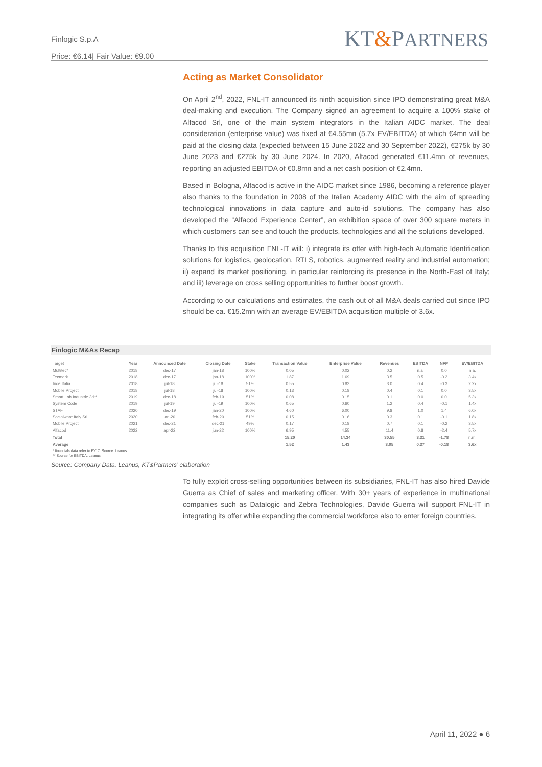Finlogic S.p.A
Price: €6.14| Fair Value: €9.00
KT&PARTNERS
Acting as Market Consolidator
On April 2<sup>nd</sup>, 2022, FNL-IT announced its ninth acquisition since IPO demonstrating great M&A deal-making and execution. The Company signed an agreement to acquire a 100% stake of Alfacod Srl, one of the main system integrators in the Italian AIDC market. The deal consideration (enterprise value) was fixed at €4.55mn (5.7x EV/EBITDA) of which €4mn will be paid at the closing data (expected between 15 June 2022 and 30 September 2022), €275k by 30 June 2023 and €275k by 30 June 2024. In 2020, Alfacod generated €11.4mn of revenues, reporting an adjusted EBITDA of €0.8mn and a net cash position of €2.4mn.
Based in Bologna, Alfacod is active in the AIDC market since 1986, becoming a reference player also thanks to the foundation in 2008 of the Italian Academy AIDC with the aim of spreading technological innovations in data capture and auto-id solutions. The company has also developed the “Alfacod Experience Center”, an exhibition space of over 300 square meters in which customers can see and touch the products, technologies and all the solutions developed.
Thanks to this acquisition FNL-IT will: i) integrate its offer with high-tech Automatic Identification solutions for logistics, geolocation, RTLS, robotics, augmented reality and industrial automation; ii) expand its market positioning, in particular reinforcing its presence in the North-East of Italy; and iii) leverage on cross selling opportunities to further boost growth.
According to our calculations and estimates, the cash out of all M&A deals carried out since IPO should be ca. €15.2mn with an average EV/EBITDA acquisition multiple of 3.6x.
Finlogic M&As Recap
| Target | Year | Announced Date | Closing Date | Stake | Transaction Value | Enterprise Value | Revenues | EBITDA | NFP | EV/EBITDA |
| --- | --- | --- | --- | --- | --- | --- | --- | --- | --- | --- |
| Multitec* | 2018 | dec-17 | jan-18 | 100% | 0.05 | 0.02 | 0.2 | n.a. | 0.0 | n.a. |
| Tecmark | 2018 | dec-17 | jan-18 | 100% | 1.87 | 1.69 | 3.5 | 0.5 | -0.2 | 3.4x |
| Iride Italia | 2018 | jul-18 | jul-18 | 51% | 0.55 | 0.83 | 3.0 | 0.4 | -0.3 | 2.2x |
| Mobile Project | 2018 | jul-18 | jul-18 | 100% | 0.13 | 0.18 | 0.4 | 0.1 | 0.0 | 3.5x |
| Smart Lab Industrie 3d** | 2019 | dec-18 | feb-19 | 51% | 0.08 | 0.15 | 0.1 | 0.0 | 0.0 | 5.3x |
| System Code | 2019 | jul-19 | jul-19 | 100% | 0.65 | 0.60 | 1.2 | 0.4 | -0.1 | 1.4x |
| STAF | 2020 | dec-19 | jan-20 | 100% | 4.60 | 6.00 | 9.8 | 1.0 | 1.4 | 6.0x |
| Socialware Italy Srl | 2020 | jan-20 | feb-20 | 51% | 0.15 | 0.16 | 0.3 | 0.1 | -0.1 | 1.8x |
| Mobile Project | 2021 | dec-21 | dec-21 | 49% | 0.17 | 0.18 | 0.7 | 0.1 | -0.2 | 3.5x |
| Alfacod | 2022 | apr-22 | jun-22 | 100% | 6.95 | 4.55 | 11.4 | 0.8 | -2.4 | 5.7x |
| Total | | | | | 15.20 | 14.34 | 30.55 | 3.31 | -1.78 | n.m. |
| Average | | | | | 1.52 | 1.43 | 3.05 | 0.37 | -0.18 | 3.6x |
* financials data refer to FY17. Source: Leanus
** Source for EBITDA: Leanus
Source: Company Data, Leanus, KT&Partners’ elaboration
To fully exploit cross-selling opportunities between its subsidiaries, FNL-IT has also hired Davide Guerra as Chief of sales and marketing officer. With 30+ years of experience in multinational companies such as Datalogic and Zebra Technologies, Davide Guerra will support FNL-IT in integrating its offer while expanding the commercial workforce also to enter foreign countries.
April 11, 2022 ● 6